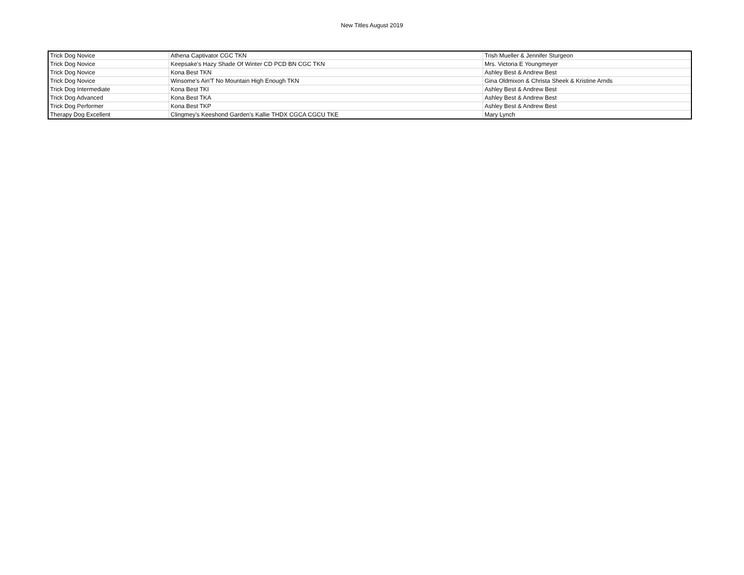New Titles August 2019
| Trick Dog Novice | Athena Captivator CGC TKN | Trish Mueller & Jennifer Sturgeon |
| Trick Dog Novice | Keepsake's Hazy Shade Of Winter CD PCD BN CGC TKN | Mrs. Victoria E Youngmeyer |
| Trick Dog Novice | Kona Best TKN | Ashley Best & Andrew Best |
| Trick Dog Novice | Winsome's Ain'T No Mountain High Enough TKN | Gina Oldmixon & Christa Sheek & Kristine Arnds |
| Trick Dog Intermediate | Kona Best TKI | Ashley Best & Andrew Best |
| Trick Dog Advanced | Kona Best TKA | Ashley Best & Andrew Best |
| Trick Dog Performer | Kona Best TKP | Ashley Best & Andrew Best |
| Therapy Dog Excellent | Clingmey's Keeshond Garden's Kallie THDX CGCA CGCU TKE | Mary Lynch |